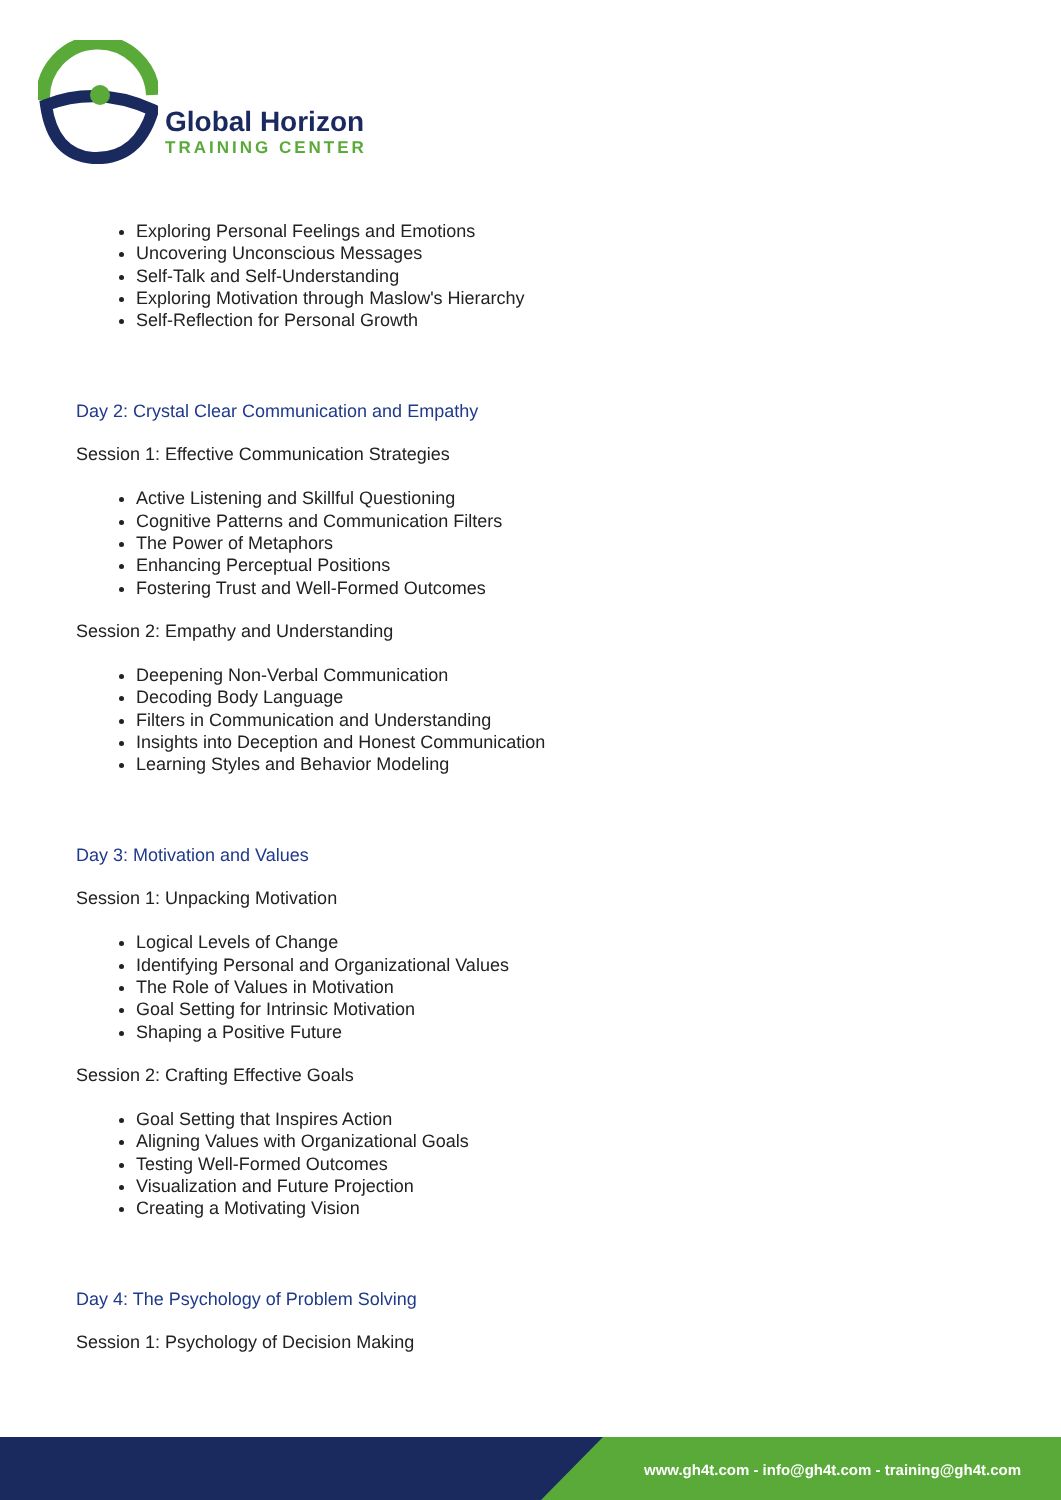Global Horizon
TRAINING CENTER
Exploring Personal Feelings and Emotions
Uncovering Unconscious Messages
Self-Talk and Self-Understanding
Exploring Motivation through Maslow's Hierarchy
Self-Reflection for Personal Growth
Day 2: Crystal Clear Communication and Empathy
Session 1: Effective Communication Strategies
Active Listening and Skillful Questioning
Cognitive Patterns and Communication Filters
The Power of Metaphors
Enhancing Perceptual Positions
Fostering Trust and Well-Formed Outcomes
Session 2: Empathy and Understanding
Deepening Non-Verbal Communication
Decoding Body Language
Filters in Communication and Understanding
Insights into Deception and Honest Communication
Learning Styles and Behavior Modeling
Day 3: Motivation and Values
Session 1: Unpacking Motivation
Logical Levels of Change
Identifying Personal and Organizational Values
The Role of Values in Motivation
Goal Setting for Intrinsic Motivation
Shaping a Positive Future
Session 2: Crafting Effective Goals
Goal Setting that Inspires Action
Aligning Values with Organizational Goals
Testing Well-Formed Outcomes
Visualization and Future Projection
Creating a Motivating Vision
Day 4: The Psychology of Problem Solving
Session 1: Psychology of Decision Making
www.gh4t.com - info@gh4t.com - training@gh4t.com